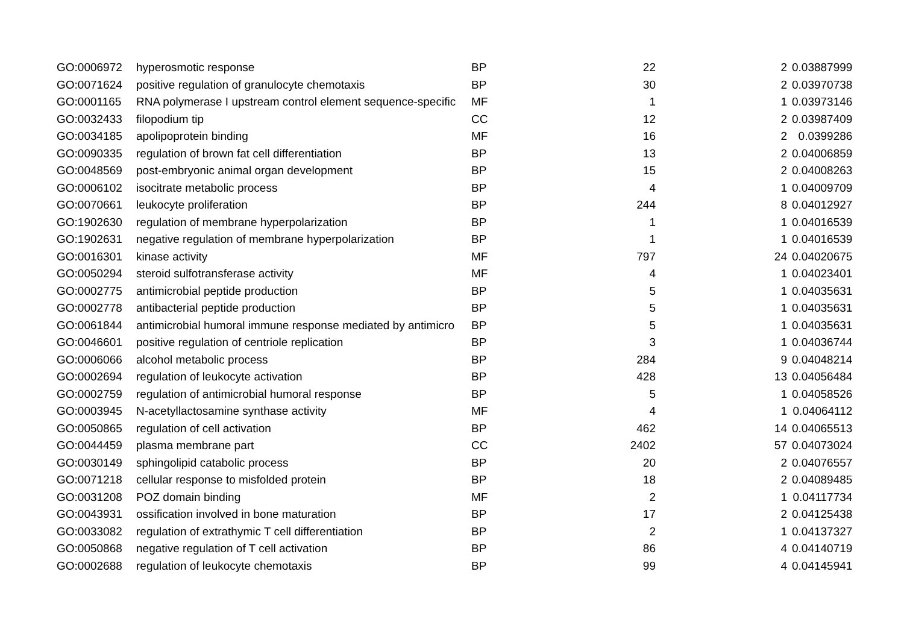| GO:0006972 | hyperosmotic response | BP | 22 | 2 | 0.03887999 |
| GO:0071624 | positive regulation of granulocyte chemotaxis | BP | 30 | 2 | 0.03970738 |
| GO:0001165 | RNA polymerase I upstream control element sequence-specific | MF | 1 | 1 | 0.03973146 |
| GO:0032433 | filopodium tip | CC | 12 | 2 | 0.03987409 |
| GO:0034185 | apolipoprotein binding | MF | 16 | 2 | 0.0399286 |
| GO:0090335 | regulation of brown fat cell differentiation | BP | 13 | 2 | 0.04006859 |
| GO:0048569 | post-embryonic animal organ development | BP | 15 | 2 | 0.04008263 |
| GO:0006102 | isocitrate metabolic process | BP | 4 | 1 | 0.04009709 |
| GO:0070661 | leukocyte proliferation | BP | 244 | 8 | 0.04012927 |
| GO:1902630 | regulation of membrane hyperpolarization | BP | 1 | 1 | 0.04016539 |
| GO:1902631 | negative regulation of membrane hyperpolarization | BP | 1 | 1 | 0.04016539 |
| GO:0016301 | kinase activity | MF | 797 | 24 | 0.04020675 |
| GO:0050294 | steroid sulfotransferase activity | MF | 4 | 1 | 0.04023401 |
| GO:0002775 | antimicrobial peptide production | BP | 5 | 1 | 0.04035631 |
| GO:0002778 | antibacterial peptide production | BP | 5 | 1 | 0.04035631 |
| GO:0061844 | antimicrobial humoral immune response mediated by antimicro | BP | 5 | 1 | 0.04035631 |
| GO:0046601 | positive regulation of centriole replication | BP | 3 | 1 | 0.04036744 |
| GO:0006066 | alcohol metabolic process | BP | 284 | 9 | 0.04048214 |
| GO:0002694 | regulation of leukocyte activation | BP | 428 | 13 | 0.04056484 |
| GO:0002759 | regulation of antimicrobial humoral response | BP | 5 | 1 | 0.04058526 |
| GO:0003945 | N-acetyllactosamine synthase activity | MF | 4 | 1 | 0.04064112 |
| GO:0050865 | regulation of cell activation | BP | 462 | 14 | 0.04065513 |
| GO:0044459 | plasma membrane part | CC | 2402 | 57 | 0.04073024 |
| GO:0030149 | sphingolipid catabolic process | BP | 20 | 2 | 0.04076557 |
| GO:0071218 | cellular response to misfolded protein | BP | 18 | 2 | 0.04089485 |
| GO:0031208 | POZ domain binding | MF | 2 | 1 | 0.04117734 |
| GO:0043931 | ossification involved in bone maturation | BP | 17 | 2 | 0.04125438 |
| GO:0033082 | regulation of extrathymic T cell differentiation | BP | 2 | 1 | 0.04137327 |
| GO:0050868 | negative regulation of T cell activation | BP | 86 | 4 | 0.04140719 |
| GO:0002688 | regulation of leukocyte chemotaxis | BP | 99 | 4 | 0.04145941 |